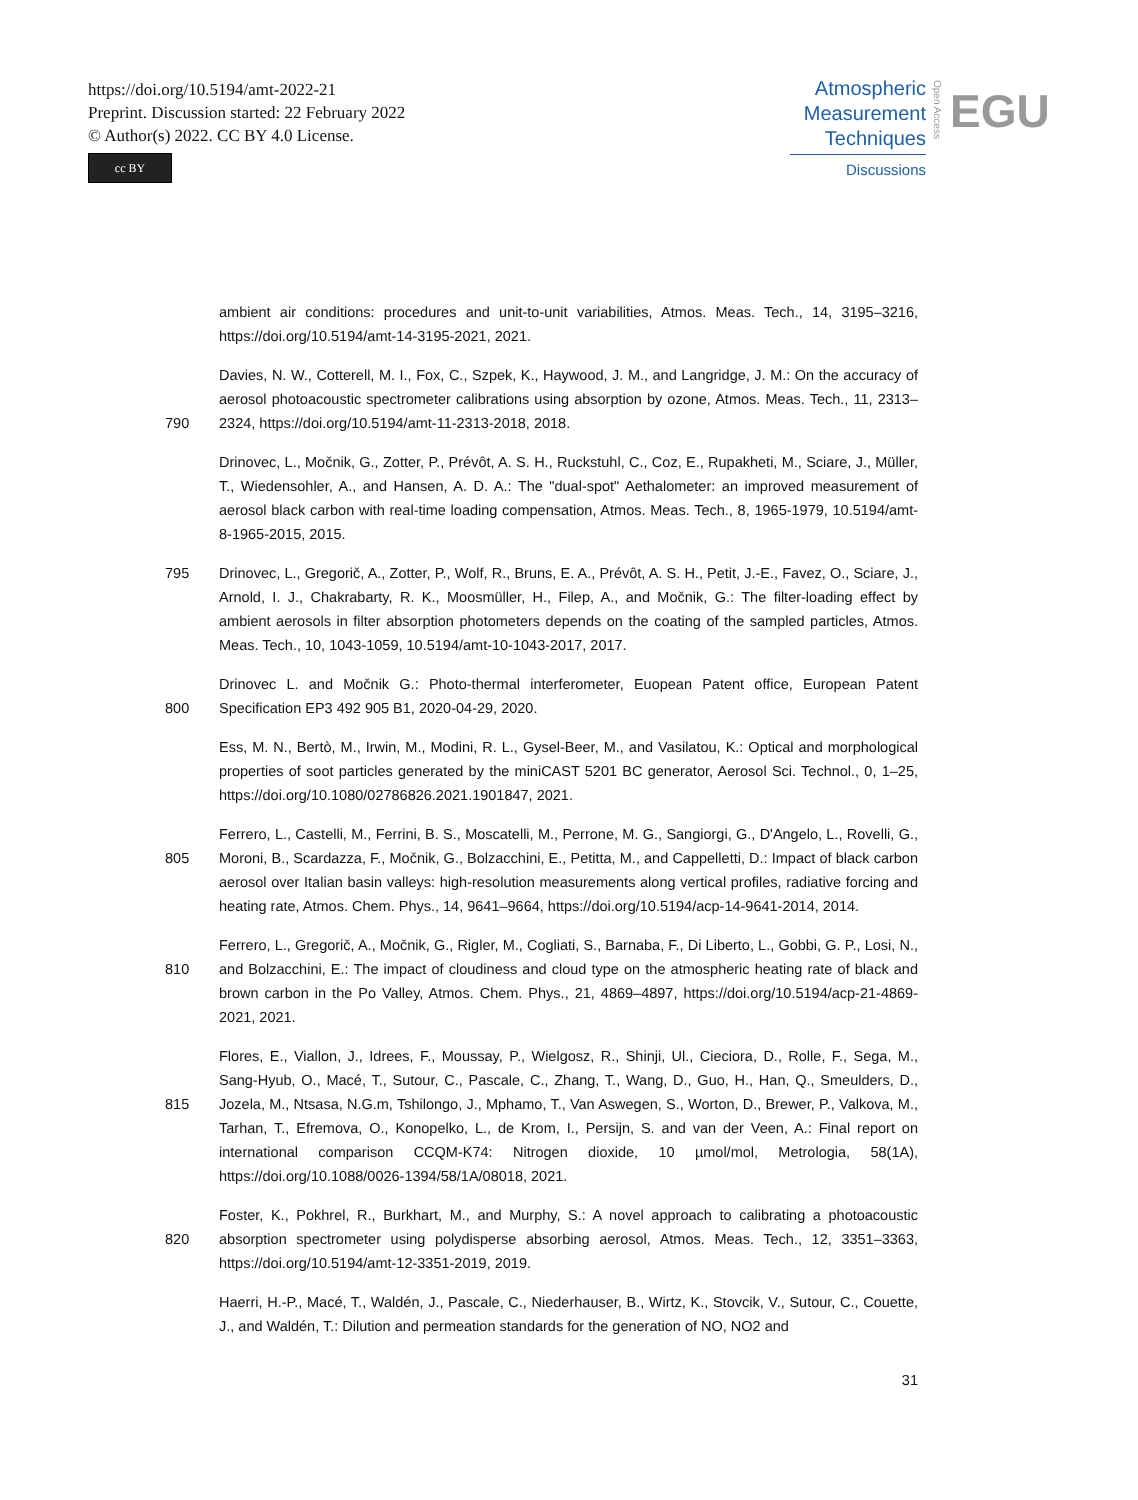https://doi.org/10.5194/amt-2022-21
Preprint. Discussion started: 22 February 2022
© Author(s) 2022. CC BY 4.0 License.
cc BY
Atmospheric
Measurement
Techniques
Discussions
Open Access
EGU
ambient air conditions: procedures and unit-to-unit variabilities, Atmos. Meas. Tech., 14, 3195–3216, https://doi.org/10.5194/amt-14-3195-2021, 2021.
790 Davies, N. W., Cotterell, M. I., Fox, C., Szpek, K., Haywood, J. M., and Langridge, J. M.: On the accuracy of aerosol photoacoustic spectrometer calibrations using absorption by ozone, Atmos. Meas. Tech., 11, 2313–2324, https://doi.org/10.5194/amt-11-2313-2018, 2018.
Drinovec, L., Močnik, G., Zotter, P., Prévôt, A. S. H., Ruckstuhl, C., Coz, E., Rupakheti, M., Sciare, J., Müller, T., Wiedensohler, A., and Hansen, A. D. A.: The "dual-spot" Aethalometer: an improved measurement of aerosol black carbon with real-time loading compensation, Atmos. Meas. Tech., 8, 1965-1979, 10.5194/amt-8-1965-2015, 2015.
795 Drinovec, L., Gregorič, A., Zotter, P., Wolf, R., Bruns, E. A., Prévôt, A. S. H., Petit, J.-E., Favez, O., Sciare, J., Arnold, I. J., Chakrabarty, R. K., Moosmüller, H., Filep, A., and Močnik, G.: The filter-loading effect by ambient aerosols in filter absorption photometers depends on the coating of the sampled particles, Atmos. Meas. Tech., 10, 1043-1059, 10.5194/amt-10-1043-2017, 2017.
800 Drinovec L. and Močnik G.: Photo-thermal interferometer, Euopean Patent office, European Patent Specification EP3 492 905 B1, 2020-04-29, 2020.
Ess, M. N., Bertò, M., Irwin, M., Modini, R. L., Gysel-Beer, M., and Vasilatou, K.: Optical and morphological properties of soot particles generated by the miniCAST 5201 BC generator, Aerosol Sci. Technol., 0, 1–25, https://doi.org/10.1080/02786826.2021.1901847, 2021.
805 Ferrero, L., Castelli, M., Ferrini, B. S., Moscatelli, M., Perrone, M. G., Sangiorgi, G., D'Angelo, L., Rovelli, G., Moroni, B., Scardazza, F., Močnik, G., Bolzacchini, E., Petitta, M., and Cappelletti, D.: Impact of black carbon aerosol over Italian basin valleys: high-resolution measurements along vertical profiles, radiative forcing and heating rate, Atmos. Chem. Phys., 14, 9641–9664, https://doi.org/10.5194/acp-14-9641-2014, 2014.
810 Ferrero, L., Gregorič, A., Močnik, G., Rigler, M., Cogliati, S., Barnaba, F., Di Liberto, L., Gobbi, G. P., Losi, N., and Bolzacchini, E.: The impact of cloudiness and cloud type on the atmospheric heating rate of black and brown carbon in the Po Valley, Atmos. Chem. Phys., 21, 4869–4897, https://doi.org/10.5194/acp-21-4869-2021, 2021.
815 Flores, E., Viallon, J., Idrees, F., Moussay, P., Wielgosz, R., Shinji, Ul., Cieciora, D., Rolle, F., Sega, M., Sang-Hyub, O., Macé, T., Sutour, C., Pascale, C., Zhang, T., Wang, D., Guo, H., Han, Q., Smeulders, D., Jozela, M., Ntsasa, N.G.m, Tshilongo, J., Mphamo, T., Van Aswegen, S., Worton, D., Brewer, P., Valkova, M., Tarhan, T., Efremova, O., Konopelko, L., de Krom, I., Persijn, S. and van der Veen, A.: Final report on international comparison CCQM-K74: Nitrogen dioxide, 10 µmol/mol, Metrologia, 58(1A), https://doi.org/10.1088/0026-1394/58/1A/08018, 2021.
820 Foster, K., Pokhrel, R., Burkhart, M., and Murphy, S.: A novel approach to calibrating a photoacoustic absorption spectrometer using polydisperse absorbing aerosol, Atmos. Meas. Tech., 12, 3351–3363, https://doi.org/10.5194/amt-12-3351-2019, 2019.
Haerri, H.-P., Macé, T., Waldén, J., Pascale, C., Niederhauser, B., Wirtz, K., Stovcik, V., Sutour, C., Couette, J., and Waldén, T.: Dilution and permeation standards for the generation of NO, NO2 and
31